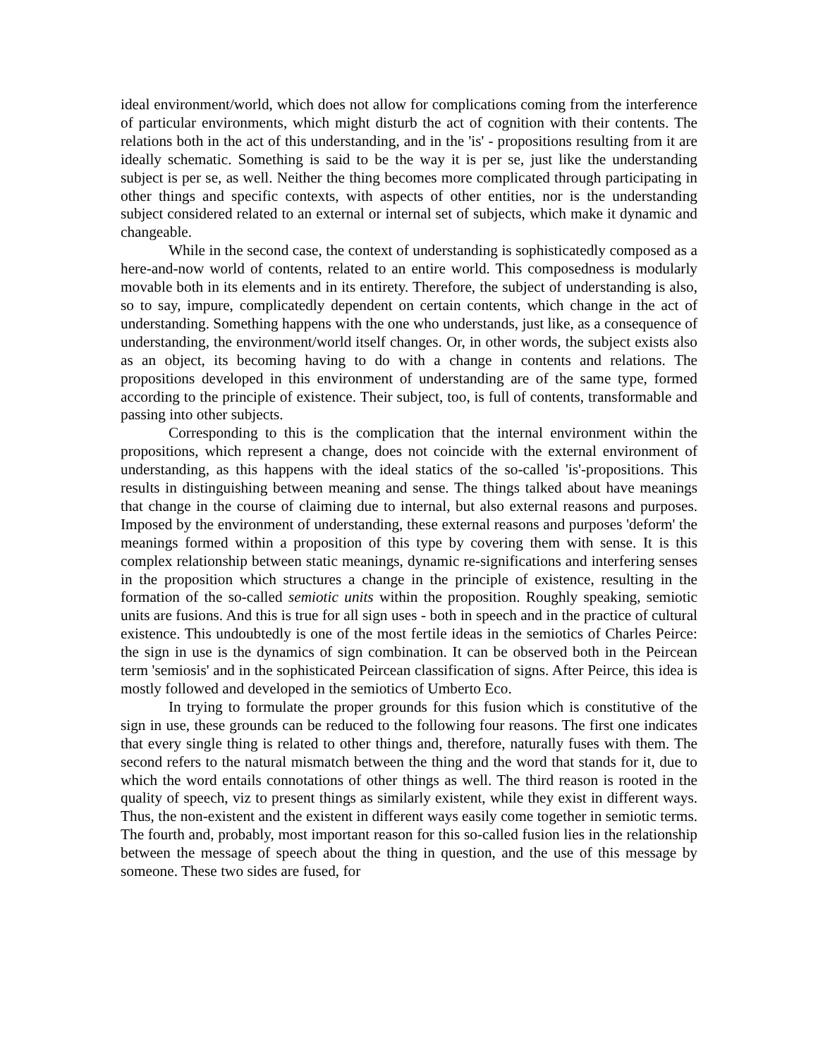ideal environment/world, which does not allow for complications coming from the interference of particular environments, which might disturb the act of cognition with their contents. The relations both in the act of this understanding, and in the 'is' - propositions resulting from it are ideally schematic. Something is said to be the way it is per se, just like the understanding subject is per se, as well. Neither the thing becomes more complicated through participating in other things and specific contexts, with aspects of other entities, nor is the understanding subject considered related to an external or internal set of subjects, which make it dynamic and changeable.
While in the second case, the context of understanding is sophisticatedly composed as a here-and-now world of contents, related to an entire world. This composedness is modularly movable both in its elements and in its entirety. Therefore, the subject of understanding is also, so to say, impure, complicatedly dependent on certain contents, which change in the act of understanding. Something happens with the one who understands, just like, as a consequence of understanding, the environment/world itself changes. Or, in other words, the subject exists also as an object, its becoming having to do with a change in contents and relations. The propositions developed in this environment of understanding are of the same type, formed according to the principle of existence. Their subject, too, is full of contents, transformable and passing into other subjects.
Corresponding to this is the complication that the internal environment within the propositions, which represent a change, does not coincide with the external environment of understanding, as this happens with the ideal statics of the so-called 'is'-propositions. This results in distinguishing between meaning and sense. The things talked about have meanings that change in the course of claiming due to internal, but also external reasons and purposes. Imposed by the environment of understanding, these external reasons and purposes 'deform' the meanings formed within a proposition of this type by covering them with sense. It is this complex relationship between static meanings, dynamic re-significations and interfering senses in the proposition which structures a change in the principle of existence, resulting in the formation of the so-called semiotic units within the proposition. Roughly speaking, semiotic units are fusions. And this is true for all sign uses - both in speech and in the practice of cultural existence. This undoubtedly is one of the most fertile ideas in the semiotics of Charles Peirce: the sign in use is the dynamics of sign combination. It can be observed both in the Peircean term 'semiosis' and in the sophisticated Peircean classification of signs. After Peirce, this idea is mostly followed and developed in the semiotics of Umberto Eco.
In trying to formulate the proper grounds for this fusion which is constitutive of the sign in use, these grounds can be reduced to the following four reasons. The first one indicates that every single thing is related to other things and, therefore, naturally fuses with them. The second refers to the natural mismatch between the thing and the word that stands for it, due to which the word entails connotations of other things as well. The third reason is rooted in the quality of speech, viz to present things as similarly existent, while they exist in different ways. Thus, the non-existent and the existent in different ways easily come together in semiotic terms. The fourth and, probably, most important reason for this so-called fusion lies in the relationship between the message of speech about the thing in question, and the use of this message by someone. These two sides are fused, for